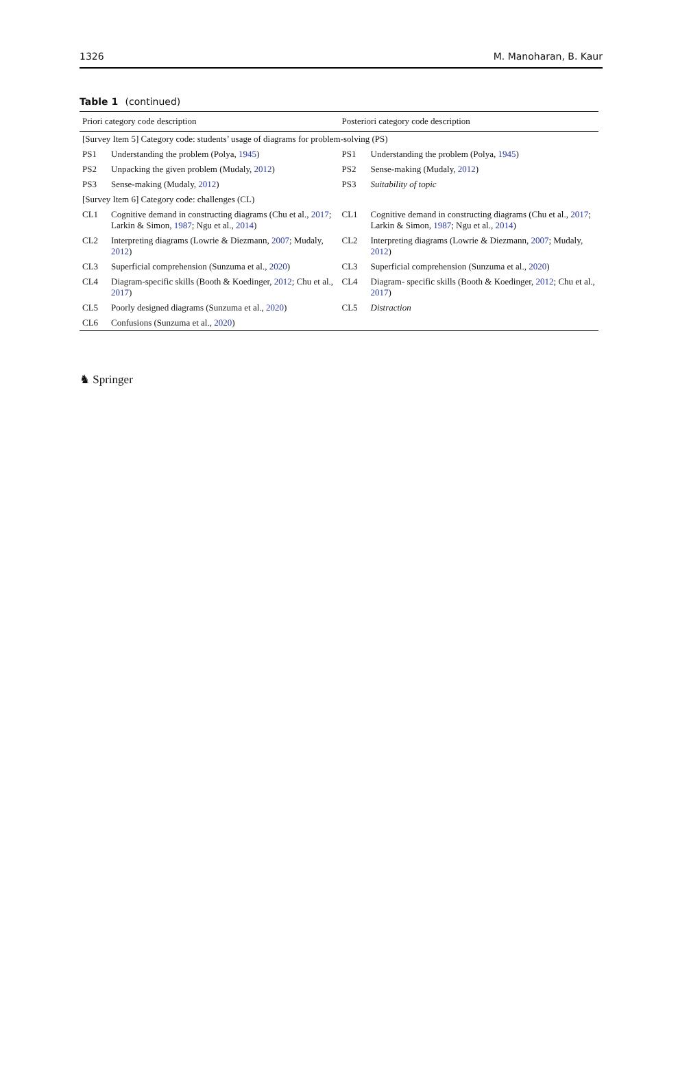1326 M. Manoharan, B. Kaur
Table 1 (continued)
| Priori category code description | | Posteriori category code description | |
| --- | --- | --- | --- |
| [Survey Item 5] Category code: students’ usage of diagrams for problem-solving (PS) | | | |
| PS1 | Understanding the problem (Polya, 1945 ) | PS1 | Understanding the problem (Polya, 1945 ) |
| PS2 | Unpacking the given problem (Mudaly, 2012 ) | PS2 | Sense-making (Mudaly, 2012 ) |
| PS3 | Sense-making (Mudaly, 2012 ) | PS3 | Suitability of topic |
| [Survey Item 6] Category code: challenges (CL) | | | |
| CL1 | Cognitive demand in constructing diagrams (Chu et al., 2017 ; Larkin & Simon, 1987 ; Ngu et al., 2014 ) | CL1 | Cognitive demand in constructing diagrams (Chu et al., 2017 ; Larkin & Simon, 1987 ; Ngu et al., 2014 ) |
| CL2 | Interpreting diagrams (Lowrie & Diezmann, 2007 ; Mudaly, 2012 ) | CL2 | Interpreting diagrams (Lowrie & Diezmann, 2007 ; Mudaly, 2012 ) |
| CL3 | Superficial comprehension (Sunzuma et al., 2020 ) | CL3 | Superficial comprehension (Sunzuma et al., 2020 ) |
| CL4 | Diagram-specific skills (Booth & Koedinger, 2012 ; Chu et al., 2017 ) | CL4 | Diagram- specific skills (Booth & Koedinger, 2012 ; Chu et al., 2017 ) |
| CL5 | Poorly designed diagrams (Sunzuma et al., 2020 ) | CL5 | Distraction |
| CL6 | Confusions (Sunzuma et al., 2020 ) | | |
♞ Springer